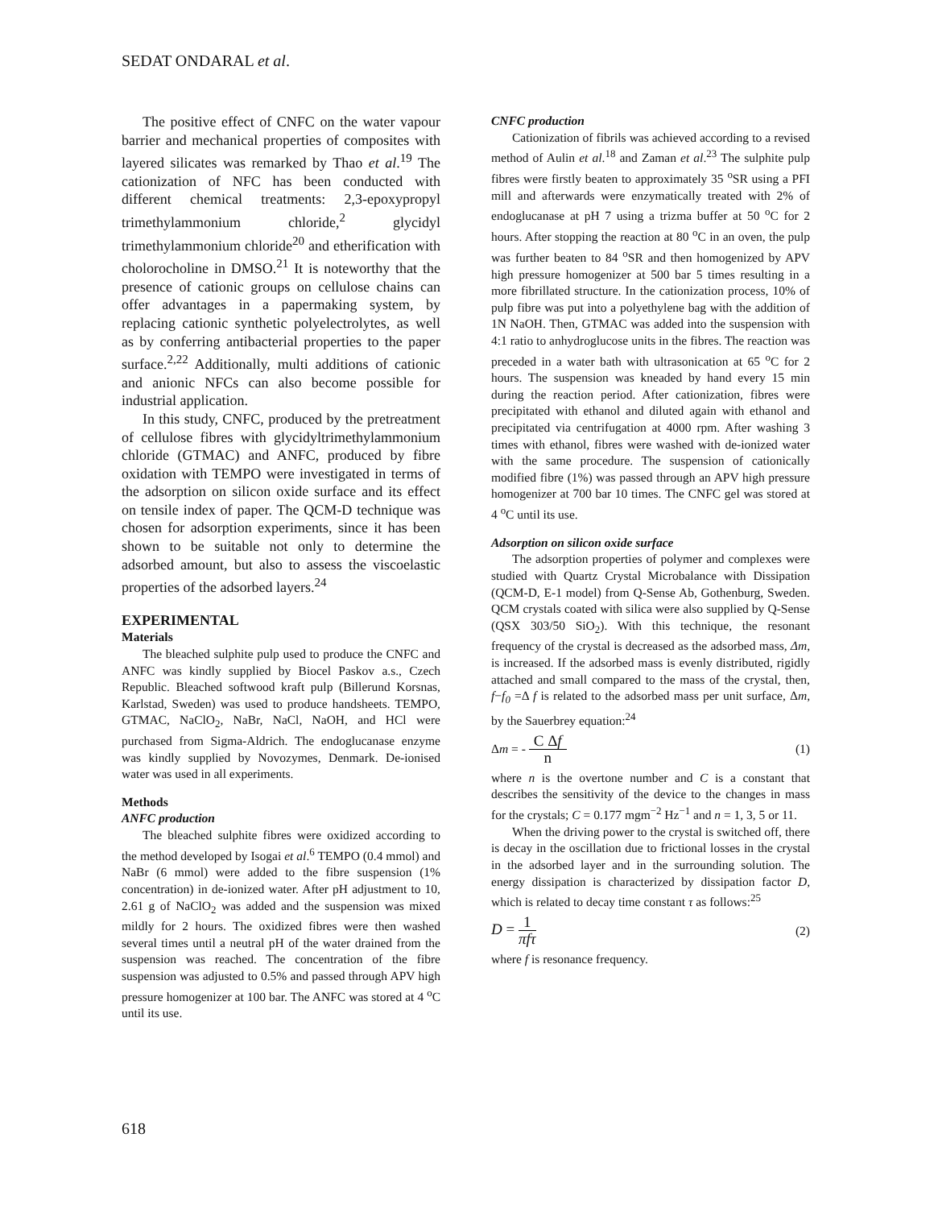SEDAT ONDARAL et al.
The positive effect of CNFC on the water vapour barrier and mechanical properties of composites with layered silicates was remarked by Thao et al.<sup>19</sup> The cationization of NFC has been conducted with different chemical treatments: 2,3-epoxypropyl trimethylammonium chloride,<sup>2</sup> glycidyl trimethylammonium chloride<sup>20</sup> and etherification with cholorocholine in DMSO.<sup>21</sup> It is noteworthy that the presence of cationic groups on cellulose chains can offer advantages in a papermaking system, by replacing cationic synthetic polyelectrolytes, as well as by conferring antibacterial properties to the paper surface.<sup>2,22</sup> Additionally, multi additions of cationic and anionic NFCs can also become possible for industrial application.
In this study, CNFC, produced by the pretreatment of cellulose fibres with glycidyltrimethylammonium chloride (GTMAC) and ANFC, produced by fibre oxidation with TEMPO were investigated in terms of the adsorption on silicon oxide surface and its effect on tensile index of paper. The QCM-D technique was chosen for adsorption experiments, since it has been shown to be suitable not only to determine the adsorbed amount, but also to assess the viscoelastic properties of the adsorbed layers.<sup>24</sup>
EXPERIMENTAL
Materials
The bleached sulphite pulp used to produce the CNFC and ANFC was kindly supplied by Biocel Paskov a.s., Czech Republic. Bleached softwood kraft pulp (Billerund Korsnas, Karlstad, Sweden) was used to produce handsheets. TEMPO, GTMAC, NaClO<sub>2</sub>, NaBr, NaCl, NaOH, and HCl were purchased from Sigma-Aldrich. The endoglucanase enzyme was kindly supplied by Novozymes, Denmark. De-ionised water was used in all experiments.
Methods
ANFC production
The bleached sulphite fibres were oxidized according to the method developed by Isogai et al.<sup>6</sup> TEMPO (0.4 mmol) and NaBr (6 mmol) were added to the fibre suspension (1% concentration) in de-ionized water. After pH adjustment to 10, 2.61 g of NaClO<sub>2</sub> was added and the suspension was mixed mildly for 2 hours. The oxidized fibres were then washed several times until a neutral pH of the water drained from the suspension was reached. The concentration of the fibre suspension was adjusted to 0.5% and passed through APV high pressure homogenizer at 100 bar. The ANFC was stored at 4 <sup>o</sup>C until its use.
CNFC production
Cationization of fibrils was achieved according to a revised method of Aulin et al.<sup>18</sup> and Zaman et al.<sup>23</sup> The sulphite pulp fibres were firstly beaten to approximately 35 <sup>o</sup>SR using a PFI mill and afterwards were enzymatically treated with 2% of endoglucanase at pH 7 using a trizma buffer at 50 <sup>o</sup>C for 2 hours. After stopping the reaction at 80 <sup>o</sup>C in an oven, the pulp was further beaten to 84 <sup>o</sup>SR and then homogenized by APV high pressure homogenizer at 500 bar 5 times resulting in a more fibrillated structure. In the cationization process, 10% of pulp fibre was put into a polyethylene bag with the addition of 1N NaOH. Then, GTMAC was added into the suspension with 4:1 ratio to anhydroglucose units in the fibres. The reaction was preceded in a water bath with ultrasonication at 65 <sup>o</sup>C for 2 hours. The suspension was kneaded by hand every 15 min during the reaction period. After cationization, fibres were precipitated with ethanol and diluted again with ethanol and precipitated via centrifugation at 4000 rpm. After washing 3 times with ethanol, fibres were washed with de-ionized water with the same procedure. The suspension of cationically modified fibre (1%) was passed through an APV high pressure homogenizer at 700 bar 10 times. The CNFC gel was stored at 4 <sup>o</sup>C until its use.
Adsorption on silicon oxide surface
The adsorption properties of polymer and complexes were studied with Quartz Crystal Microbalance with Dissipation (QCM-D, E-1 model) from Q-Sense Ab, Gothenburg, Sweden. QCM crystals coated with silica were also supplied by Q-Sense (QSX 303/50 SiO<sub>2</sub>). With this technique, the resonant frequency of the crystal is decreased as the adsorbed mass, Δm, is increased. If the adsorbed mass is evenly distributed, rigidly attached and small compared to the mass of the crystal, then, f−f<sub>0</sub> =Δ f is related to the adsorbed mass per unit surface, Δm, by the Sauerbrey equation:<sup>24</sup>
Δm = - C Δf n (1)
where n is the overtone number and C is a constant that describes the sensitivity of the device to the changes in mass for the crystals; C = 0.177 mgm<sup>−2</sup> Hz<sup>−1</sup> and n = 1, 3, 5 or 11.
When the driving power to the crystal is switched off, there is decay in the oscillation due to frictional losses in the crystal in the adsorbed layer and in the surrounding solution. The energy dissipation is characterized by dissipation factor D, which is related to decay time constant τ as follows:<sup>25</sup>
D = 1 πfτ (2)
where f is resonance frequency.
618